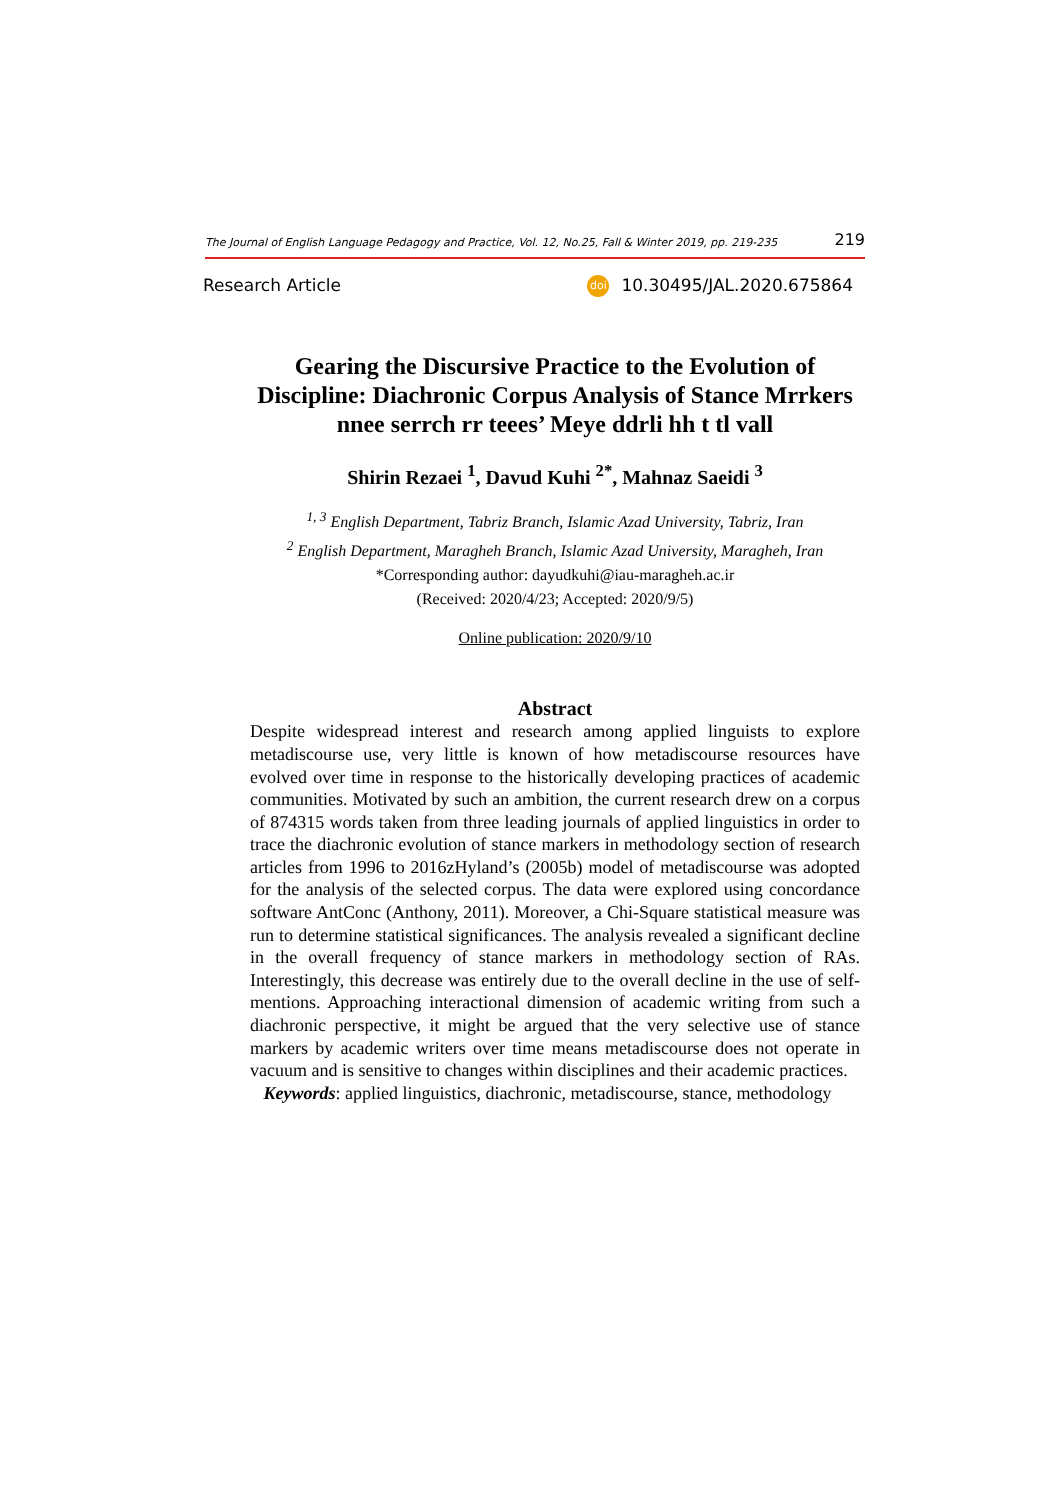The Journal of English Language Pedagogy and Practice, Vol. 12, No.25, Fall & Winter 2019, pp. 219-235 219
Research Article doi 10.30495/JAL.2020.675864
Gearing the Discursive Practice to the Evolution of Discipline: Diachronic Corpus Analysis of Stance Mrrkers nnee serrch rr teees’ Meye ddrli hh t tl vall
Shirin Rezaei <sup>1</sup>, Davud Kuhi <sup>2*</sup>, Mahnaz Saeidi <sup>3</sup>
<sup>1, 3</sup> English Department, Tabriz Branch, Islamic Azad University, Tabriz, Iran
<sup>2</sup> English Department, Maragheh Branch, Islamic Azad University, Maragheh, Iran
*Corresponding author: dayudkuhi@iau-maragheh.ac.ir
(Received: 2020/4/23; Accepted: 2020/9/5)
Online publication: 2020/9/10
Abstract
Despite widespread interest and research among applied linguists to explore metadiscourse use, very little is known of how metadiscourse resources have evolved over time in response to the historically developing practices of academic communities. Motivated by such an ambition, the current research drew on a corpus of 874315 words taken from three leading journals of applied linguistics in order to trace the diachronic evolution of stance markers in methodology section of research articles from 1996 to 2016zHyland’s (2005b) model of metadiscourse was adopted for the analysis of the selected corpus. The data were explored using concordance software AntConc (Anthony, 2011). Moreover, a Chi-Square statistical measure was run to determine statistical significances. The analysis revealed a significant decline in the overall frequency of stance markers in methodology section of RAs. Interestingly, this decrease was entirely due to the overall decline in the use of self-mentions. Approaching interactional dimension of academic writing from such a diachronic perspective, it might be argued that the very selective use of stance markers by academic writers over time means metadiscourse does not operate in vacuum and is sensitive to changes within disciplines and their academic practices.
Keywords: applied linguistics, diachronic, metadiscourse, stance, methodology